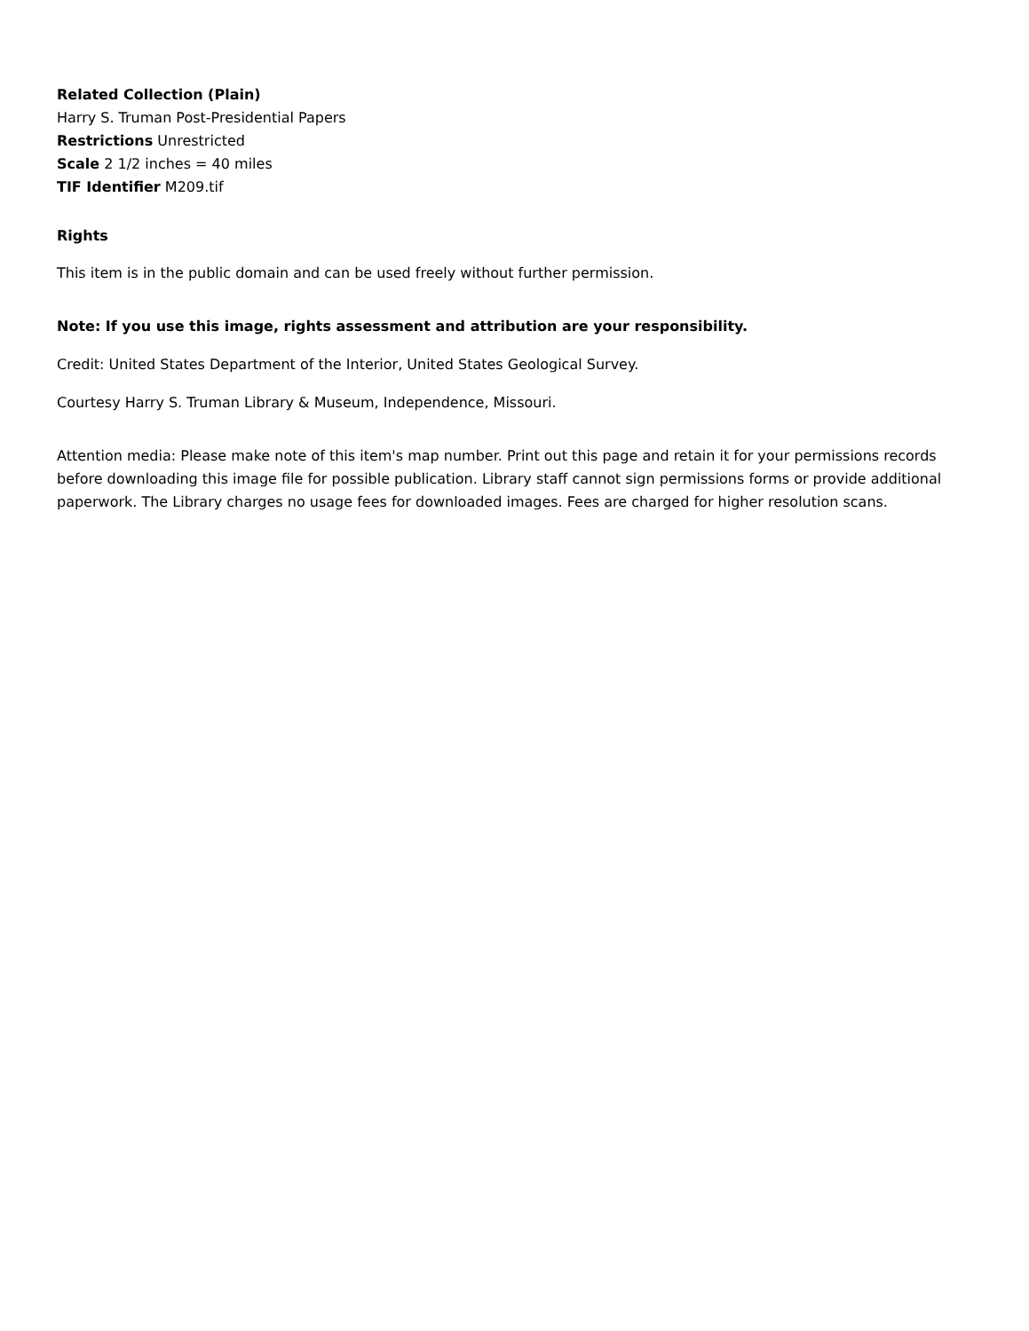Related Collection (Plain)
Harry S. Truman Post-Presidential Papers
Restrictions Unrestricted
Scale 2 1/2 inches = 40 miles
TIF Identifier M209.tif
Rights
This item is in the public domain and can be used freely without further permission.
Note: If you use this image, rights assessment and attribution are your responsibility.
Credit: United States Department of the Interior, United States Geological Survey.
Courtesy Harry S. Truman Library & Museum, Independence, Missouri.
Attention media: Please make note of this item's map number. Print out this page and retain it for your permissions records before downloading this image file for possible publication. Library staff cannot sign permissions forms or provide additional paperwork. The Library charges no usage fees for downloaded images. Fees are charged for higher resolution scans.